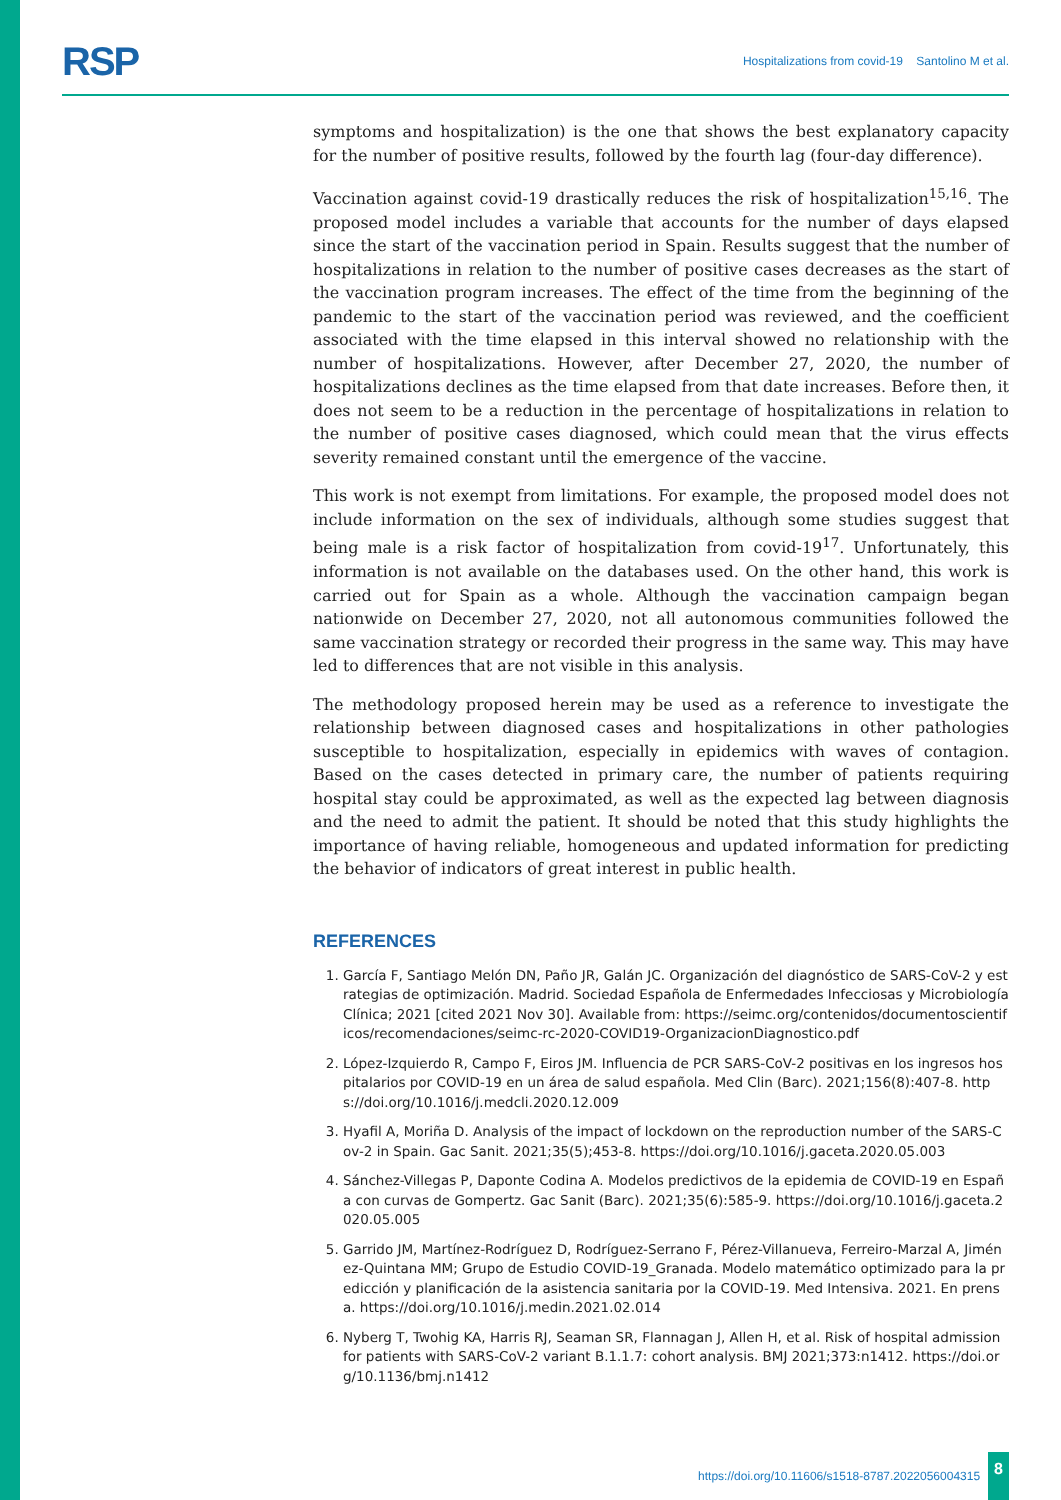RSP Hospitalizations from covid-19 Santolino M et al.
symptoms and hospitalization) is the one that shows the best explanatory capacity for the number of positive results, followed by the fourth lag (four-day difference).
Vaccination against covid-19 drastically reduces the risk of hospitalization<sup>15,16</sup>. The proposed model includes a variable that accounts for the number of days elapsed since the start of the vaccination period in Spain. Results suggest that the number of hospitalizations in relation to the number of positive cases decreases as the start of the vaccination program increases. The effect of the time from the beginning of the pandemic to the start of the vaccination period was reviewed, and the coefficient associated with the time elapsed in this interval showed no relationship with the number of hospitalizations. However, after December 27, 2020, the number of hospitalizations declines as the time elapsed from that date increases. Before then, it does not seem to be a reduction in the percentage of hospitalizations in relation to the number of positive cases diagnosed, which could mean that the virus effects severity remained constant until the emergence of the vaccine.
This work is not exempt from limitations. For example, the proposed model does not include information on the sex of individuals, although some studies suggest that being male is a risk factor of hospitalization from covid-19<sup>17</sup>. Unfortunately, this information is not available on the databases used. On the other hand, this work is carried out for Spain as a whole. Although the vaccination campaign began nationwide on December 27, 2020, not all autonomous communities followed the same vaccination strategy or recorded their progress in the same way. This may have led to differences that are not visible in this analysis.
The methodology proposed herein may be used as a reference to investigate the relationship between diagnosed cases and hospitalizations in other pathologies susceptible to hospitalization, especially in epidemics with waves of contagion. Based on the cases detected in primary care, the number of patients requiring hospital stay could be approximated, as well as the expected lag between diagnosis and the need to admit the patient. It should be noted that this study highlights the importance of having reliable, homogeneous and updated information for predicting the behavior of indicators of great interest in public health.
REFERENCES
1. García F, Santiago Melón DN, Paño JR, Galán JC. Organización del diagnóstico de SARS-CoV-2 y estrategias de optimización. Madrid. Sociedad Española de Enfermedades Infecciosas y Microbiología Clínica; 2021 [cited 2021 Nov 30]. Available from: https://seimc.org/contenidos/documentoscientificos/recomendaciones/seimc-rc-2020-COVID19-OrganizacionDiagnostico.pdf
2. López-Izquierdo R, Campo F, Eiros JM. Influencia de PCR SARS-CoV-2 positivas en los ingresos hospitalarios por COVID-19 en un área de salud española. Med Clin (Barc). 2021;156(8):407-8. https://doi.org/10.1016/j.medcli.2020.12.009
3. Hyafil A, Moriña D. Analysis of the impact of lockdown on the reproduction number of the SARS-Cov-2 in Spain. Gac Sanit. 2021;35(5);453-8. https://doi.org/10.1016/j.gaceta.2020.05.003
4. Sánchez-Villegas P, Daponte Codina A. Modelos predictivos de la epidemia de COVID-19 en España con curvas de Gompertz. Gac Sanit (Barc). 2021;35(6):585-9. https://doi.org/10.1016/j.gaceta.2020.05.005
5. Garrido JM, Martínez-Rodríguez D, Rodríguez-Serrano F, Pérez-Villanueva, Ferreiro-Marzal A, Jiménez-Quintana MM; Grupo de Estudio COVID-19_Granada. Modelo matemático optimizado para la predicción y planificación de la asistencia sanitaria por la COVID-19. Med Intensiva. 2021. En prensa. https://doi.org/10.1016/j.medin.2021.02.014
6. Nyberg T, Twohig KA, Harris RJ, Seaman SR, Flannagan J, Allen H, et al. Risk of hospital admission for patients with SARS-CoV-2 variant B.1.1.7: cohort analysis. BMJ 2021;373:n1412. https://doi.org/10.1136/bmj.n1412
https://doi.org/10.11606/s1518-8787.2022056004315 8